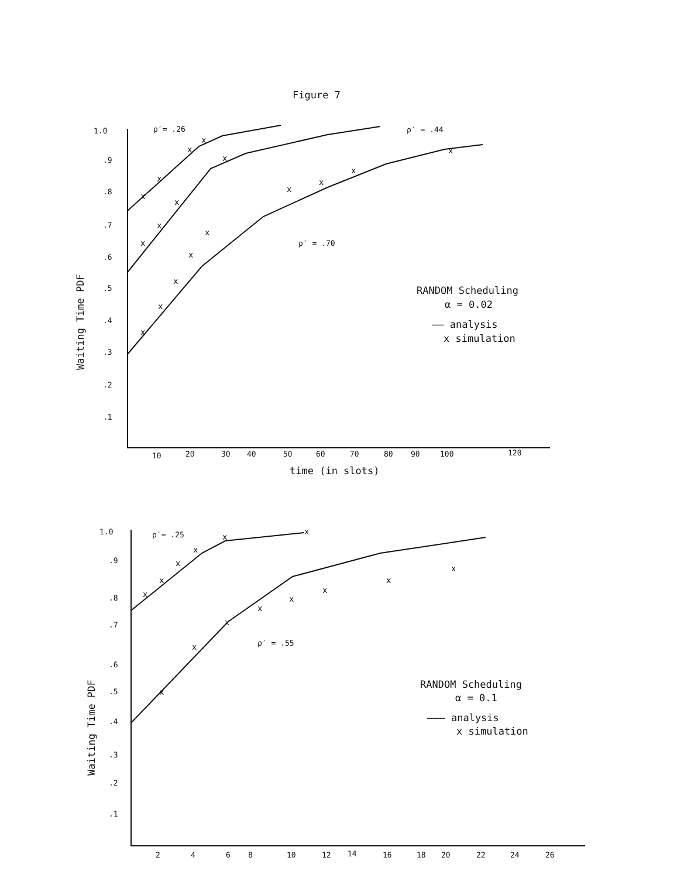Figure 7
1.0
.9
.8
.7
.6
.5
.4
.3
.2
.1
10
20
30
40
50
60
70
80
90
100
120
ρ′= .26
ρ′ = .44
ρ′ = .70
x
x
x
x
x
x
x
x
x
x
x
x
x
x
x
x
x
time (in slots)
Waiting Time PDF
RANDOM Scheduling
α = 0.02
—— analysis
x simulation
1.0
.9
.8
.7
.6
.5
.4
.3
.2
.1
2
4
6
8
10
12
14
16
18
20
22
24
26
ρ′= .25
ρ′ = .55
x
x
x
x
x
x
x
x
x
x
x
x
x
x
Waiting Time PDF
RANDOM Scheduling
α = 0.1
——— analysis
x simulation